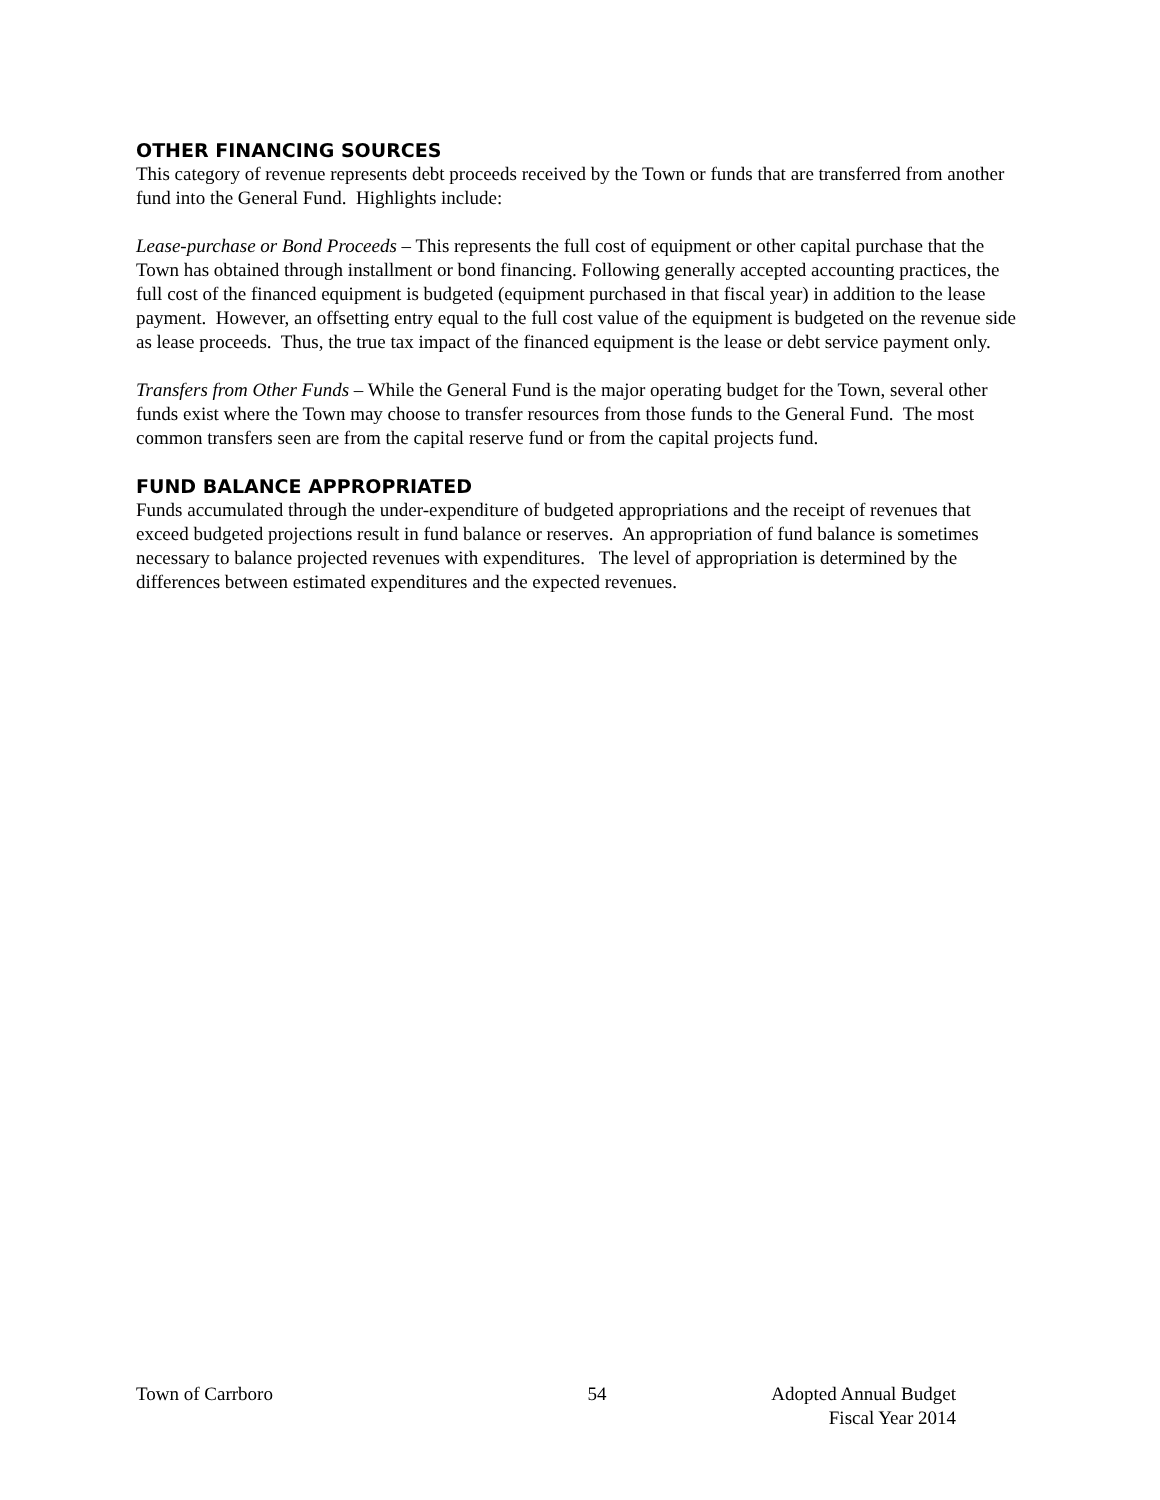OTHER FINANCING SOURCES
This category of revenue represents debt proceeds received by the Town or funds that are transferred from another fund into the General Fund. Highlights include:
Lease-purchase or Bond Proceeds – This represents the full cost of equipment or other capital purchase that the Town has obtained through installment or bond financing. Following generally accepted accounting practices, the full cost of the financed equipment is budgeted (equipment purchased in that fiscal year) in addition to the lease payment. However, an offsetting entry equal to the full cost value of the equipment is budgeted on the revenue side as lease proceeds. Thus, the true tax impact of the financed equipment is the lease or debt service payment only.
Transfers from Other Funds – While the General Fund is the major operating budget for the Town, several other funds exist where the Town may choose to transfer resources from those funds to the General Fund. The most common transfers seen are from the capital reserve fund or from the capital projects fund.
FUND BALANCE APPROPRIATED
Funds accumulated through the under-expenditure of budgeted appropriations and the receipt of revenues that exceed budgeted projections result in fund balance or reserves. An appropriation of fund balance is sometimes necessary to balance projected revenues with expenditures. The level of appropriation is determined by the differences between estimated expenditures and the expected revenues.
Town of Carrboro 54 Adopted Annual Budget
Fiscal Year 2014